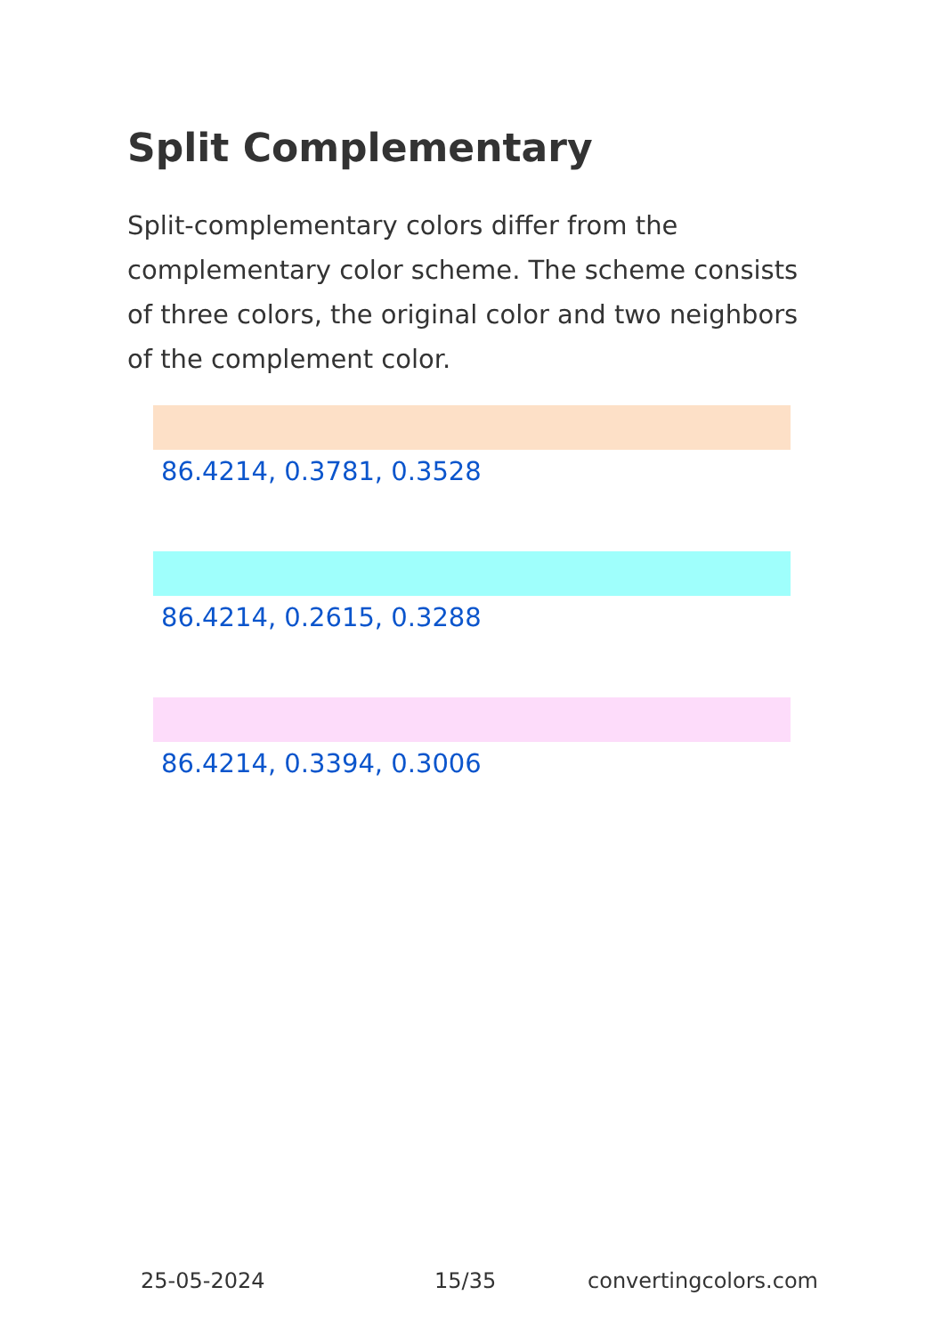Split Complementary
Split-complementary colors differ from the complementary color scheme. The scheme consists of three colors, the original color and two neighbors of the complement color.
86.4214, 0.3781, 0.3528
86.4214, 0.2615, 0.3288
86.4214, 0.3394, 0.3006
25-05-2024 15/35 convertingcolors.com